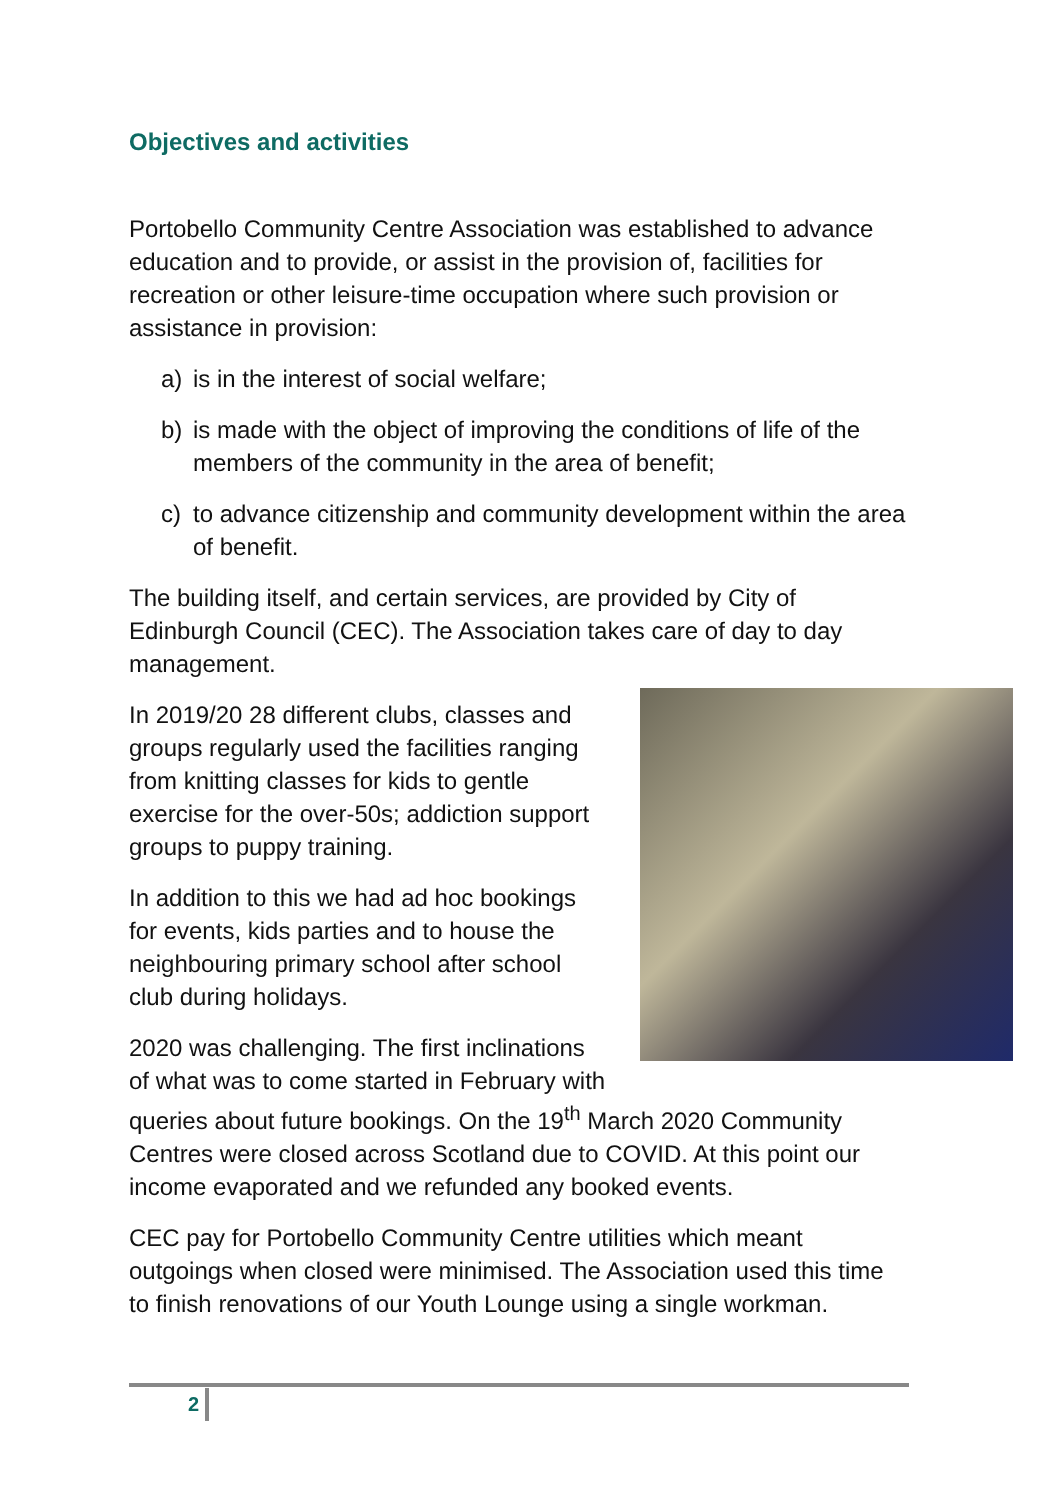Objectives and activities
Portobello Community Centre Association was established to advance education and to provide, or assist in the provision of, facilities for recreation or other leisure-time occupation where such provision or assistance in provision:
a) is in the interest of social welfare;
b) is made with the object of improving the conditions of life of the members of the community in the area of benefit;
c) to advance citizenship and community development within the area of benefit.
The building itself, and certain services, are provided by City of Edinburgh Council (CEC). The Association takes care of day to day management.
In 2019/20 28 different clubs, classes and groups regularly used the facilities ranging from knitting classes for kids to gentle exercise for the over-50s; addiction support groups to puppy training.
In addition to this we had ad hoc bookings for events, kids parties and to house the neighbouring primary school after school club during holidays.
2020 was challenging. The first inclinations of what was to come started in February with queries about future bookings. On the 19<sup>th</sup> March 2020 Community Centres were closed across Scotland due to COVID. At this point our income evaporated and we refunded any booked events.
CEC pay for Portobello Community Centre utilities which meant outgoings when closed were minimised. The Association used this time to finish renovations of our Youth Lounge using a single workman.
2